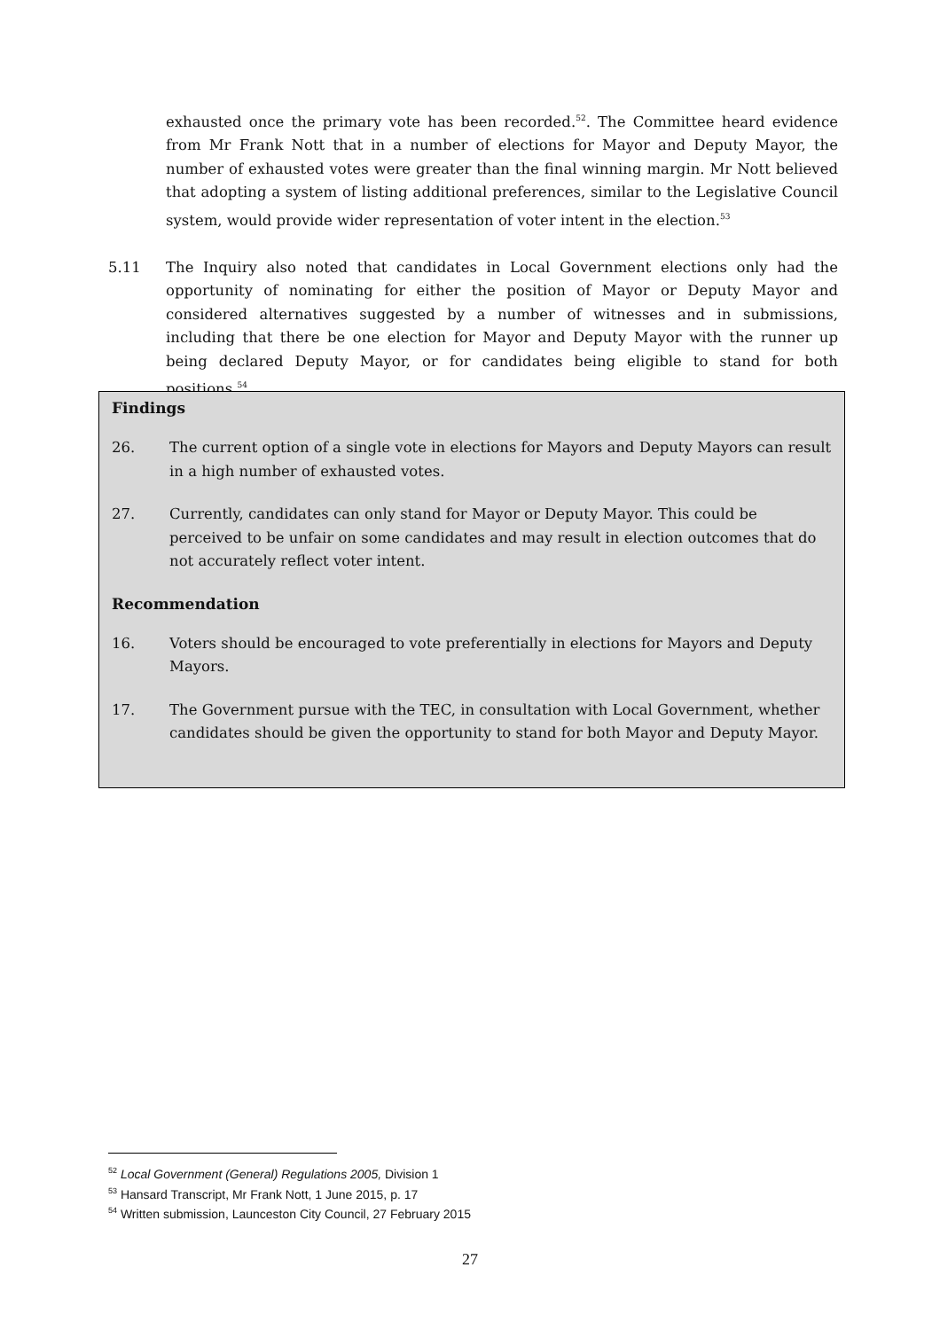exhausted once the primary vote has been recorded.<sup>52</sup>. The Committee heard evidence from Mr Frank Nott that in a number of elections for Mayor and Deputy Mayor, the number of exhausted votes were greater than the final winning margin. Mr Nott believed that adopting a system of listing additional preferences, similar to the Legislative Council system, would provide wider representation of voter intent in the election.<sup>53</sup>
5.11 The Inquiry also noted that candidates in Local Government elections only had the opportunity of nominating for either the position of Mayor or Deputy Mayor and considered alternatives suggested by a number of witnesses and in submissions, including that there be one election for Mayor and Deputy Mayor with the runner up being declared Deputy Mayor, or for candidates being eligible to stand for both positions.<sup>54</sup>
Findings
26. The current option of a single vote in elections for Mayors and Deputy Mayors can result in a high number of exhausted votes.
27. Currently, candidates can only stand for Mayor or Deputy Mayor. This could be perceived to be unfair on some candidates and may result in election outcomes that do not accurately reflect voter intent.
Recommendation
16. Voters should be encouraged to vote preferentially in elections for Mayors and Deputy Mayors.
17. The Government pursue with the TEC, in consultation with Local Government, whether candidates should be given the opportunity to stand for both Mayor and Deputy Mayor.
<sup>52</sup> Local Government (General) Regulations 2005, Division 1
<sup>53</sup> Hansard Transcript, Mr Frank Nott, 1 June 2015, p. 17
<sup>54</sup> Written submission, Launceston City Council, 27 February 2015
27